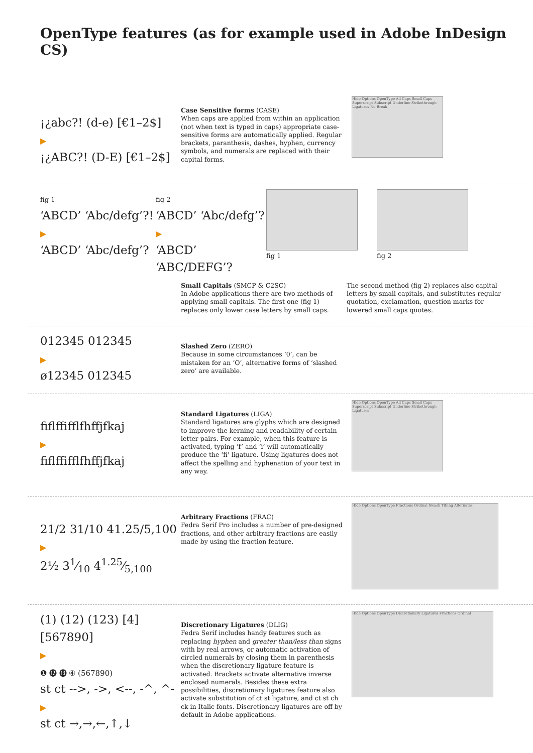OpenType features (as for example used in Adobe InDesign CS)
¡¿abc?! (d-e) [€1–2$]
▶
¡¿ABC?! (D-E) [€1–2$]
Case Sensitive forms (CASE)
When caps are applied from within an application (not when text is typed in caps) appropriate case-sensitive forms are automatically applied. Regular brackets, paranthesis, dashes, hyphen, currency symbols, and numerals are replaced with their capital forms.
Hide Options OpenType All Caps Small Caps Superscript Subscript Underline Strikethrough Ligatures No Break
fig 1
‘ABCD’ ‘Abc/defg’?!
▶
‘ABCD’ ‘Abc/defg’?
fig 2
‘ABCD’ ‘Abc/defg’?
▶
‘ABCD’ ‘ABC/DEFG’?
fig 1 fig 2
Small Capitals (SMCP & C2SC)
In Adobe applications there are two methods of applying small capitals. The first one (fig 1) replaces only lower case letters by small caps.
The second method (fig 2) replaces also capital letters by small capitals, and substitutes regular quotation, exclamation, question marks for lowered small caps quotes.
012345 012345
▶
ø12345 012345
Slashed Zero (ZERO)
Because in some circumstances ‘0’, can be mistaken for an ‘O’, alternative forms of ‘slashed zero’ are available.
fiflffifflfhffjfkaj
▶
fiflffifflfhffjfkaj
Standard Ligatures (LIGA)
Standard ligatures are glyphs which are designed to improve the kerning and readability of certain letter pairs. For example, when this feature is activated, typing ‘f’ and ‘i’ will automatically produce the ‘fi’ ligature. Using ligatures does not affect the spelling and hyphenation of your text in any way.
Hide Options OpenType All Caps Small Caps Superscript Subscript Underline Strikethrough Ligatures
21/2 31/10 41.25/5,100
▶
2½ 31⁄10 41.25⁄5,100
Arbitrary Fractions (FRAC)
Fedra Serif Pro includes a number of pre-designed fractions, and other arbitrary fractions are easily made by using the fraction feature.
Hide Options OpenType Fractions Ordinal Swash Titling Alternates
(1) (12) (123) [4] [567890]
▶
❶ ⓬ ⓭ ④ (567890)
st ct -->, ->, <--, -^, ^-
▶
st ct →,→,←,↑,↓
Discretionary Ligatures (DLIG)
Fedra Serif includes handy features such as replacing hyphen and greater than/less than signs with by real arrows, or automatic activation of circled numerals by closing them in parenthesis when the discretionary ligature feature is activated. Brackets activate alternative inverse enclosed numerals. Besides these extra possibilities, discretionary ligatures feature also activate substitution of ct st ligature, and ct st ch ck in Italic fonts. Discretionary ligatures are off by default in Adobe applications.
Hide Options OpenType Discretionary Ligatures Fractions Ordinal